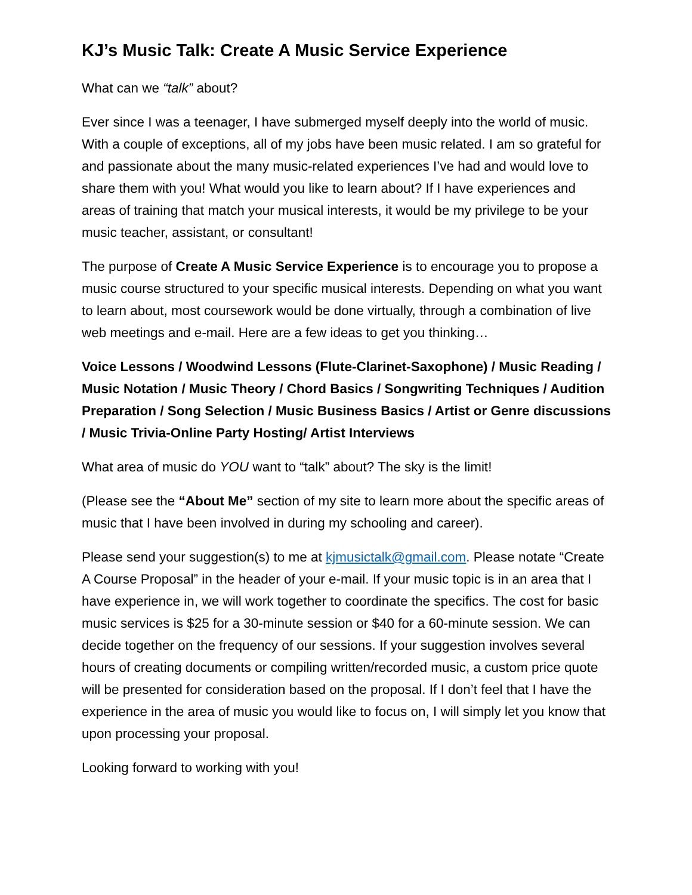KJ’s Music Talk: Create A Music Service Experience
What can we “talk” about?
Ever since I was a teenager, I have submerged myself deeply into the world of music. With a couple of exceptions, all of my jobs have been music related. I am so grateful for and passionate about the many music-related experiences I’ve had and would love to share them with you! What would you like to learn about? If I have experiences and areas of training that match your musical interests, it would be my privilege to be your music teacher, assistant, or consultant!
The purpose of Create A Music Service Experience is to encourage you to propose a music course structured to your specific musical interests. Depending on what you want to learn about, most coursework would be done virtually, through a combination of live web meetings and e-mail. Here are a few ideas to get you thinking…
Voice Lessons / Woodwind Lessons (Flute-Clarinet-Saxophone) / Music Reading / Music Notation / Music Theory / Chord Basics / Songwriting Techniques / Audition Preparation / Song Selection / Music Business Basics / Artist or Genre discussions / Music Trivia-Online Party Hosting/ Artist Interviews
What area of music do YOU want to “talk” about? The sky is the limit!
(Please see the “About Me” section of my site to learn more about the specific areas of music that I have been involved in during my schooling and career).
Please send your suggestion(s) to me at kjmusictalk@gmail.com. Please notate “Create A Course Proposal” in the header of your e-mail. If your music topic is in an area that I have experience in, we will work together to coordinate the specifics. The cost for basic music services is $25 for a 30-minute session or $40 for a 60-minute session. We can decide together on the frequency of our sessions. If your suggestion involves several hours of creating documents or compiling written/recorded music, a custom price quote will be presented for consideration based on the proposal. If I don’t feel that I have the experience in the area of music you would like to focus on, I will simply let you know that upon processing your proposal.
Looking forward to working with you!